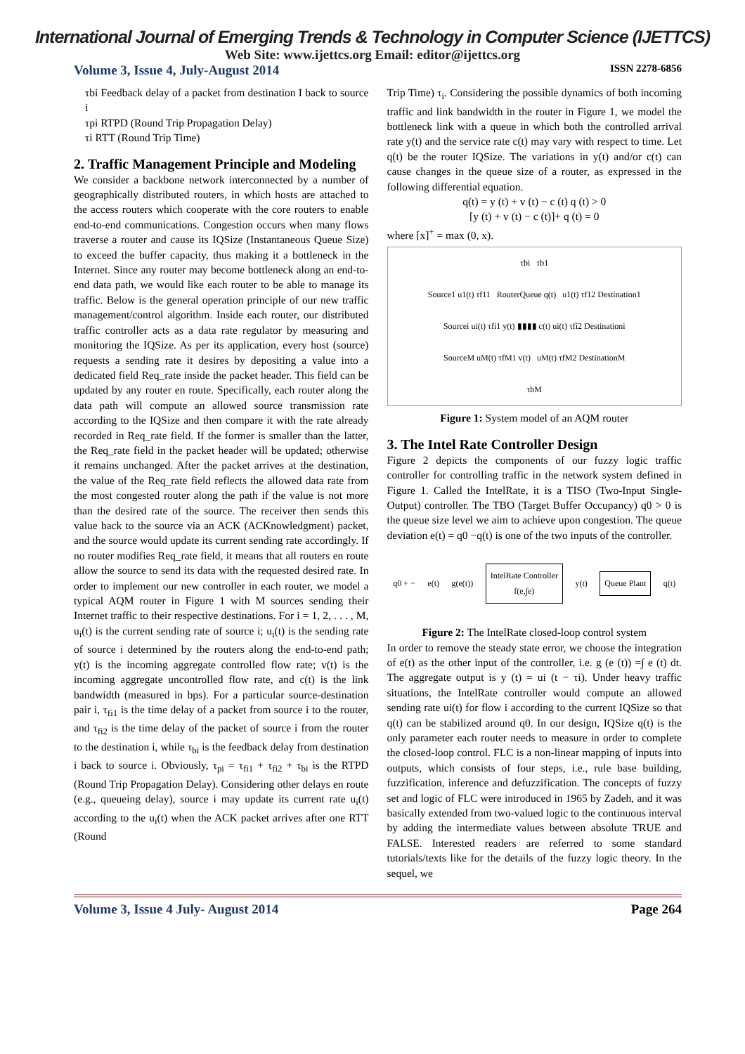International Journal of Emerging Trends & Technology in Computer Science (IJETTCS)
Web Site: www.ijettcs.org Email: editor@ijettcs.org
Volume 3, Issue 4, July-August 2014 ISSN 2278-6856
τbi Feedback delay of a packet from destination I back to source i
τpi RTPD (Round Trip Propagation Delay)
τi RTT (Round Trip Time)
2. Traffic Management Principle and Modeling
We consider a backbone network interconnected by a number of geographically distributed routers, in which hosts are attached to the access routers which cooperate with the core routers to enable end-to-end communications. Congestion occurs when many flows traverse a router and cause its IQSize (Instantaneous Queue Size) to exceed the buffer capacity, thus making it a bottleneck in the Internet. Since any router may become bottleneck along an end-to-end data path, we would like each router to be able to manage its traffic. Below is the general operation principle of our new traffic management/control algorithm. Inside each router, our distributed traffic controller acts as a data rate regulator by measuring and monitoring the IQSize. As per its application, every host (source) requests a sending rate it desires by depositing a value into a dedicated field Req_rate inside the packet header. This field can be updated by any router en route. Specifically, each router along the data path will compute an allowed source transmission rate according to the IQSize and then compare it with the rate already recorded in Req_rate field. If the former is smaller than the latter, the Req_rate field in the packet header will be updated; otherwise it remains unchanged. After the packet arrives at the destination, the value of the Req_rate field reflects the allowed data rate from the most congested router along the path if the value is not more than the desired rate of the source. The receiver then sends this value back to the source via an ACK (ACKnowledgment) packet, and the source would update its current sending rate accordingly. If no router modifies Req_rate field, it means that all routers en route allow the source to send its data with the requested desired rate. In order to implement our new controller in each router, we model a typical AQM router in Figure 1 with M sources sending their Internet traffic to their respective destinations. For i = 1, 2, . . . , M, u<sub>i</sub>(t) is the current sending rate of source i; u<sub>i</sub>(t) is the sending rate of source i determined by the routers along the end-to-end path; y(t) is the incoming aggregate controlled flow rate; v(t) is the incoming aggregate uncontrolled flow rate, and c(t) is the link bandwidth (measured in bps). For a particular source-destination pair i, τ<sub>fi1</sub> is the time delay of a packet from source i to the router, and τ<sub>fi2</sub> is the time delay of the packet of source i from the router to the destination i, while τ<sub>bi</sub> is the feedback delay from destination i back to source i. Obviously, τ<sub>pi</sub> = τ<sub>fi1</sub> + τ<sub>fi2</sub> + τ<sub>bi</sub> is the RTPD (Round Trip Propagation Delay). Considering other delays en route (e.g., queueing delay), source i may update its current rate u<sub>i</sub>(t) according to the u<sub>i</sub>(t) when the ACK packet arrives after one RTT (Round
Trip Time) τ<sub>i</sub>. Considering the possible dynamics of both incoming traffic and link bandwidth in the router in Figure 1, we model the bottleneck link with a queue in which both the controlled arrival rate y(t) and the service rate c(t) may vary with respect to time. Let q(t) be the router IQSize. The variations in y(t) and/or c(t) can cause changes in the queue size of a router, as expressed in the following differential equation.
q(t) = y (t) + v (t) − c (t) q (t) > 0
[y (t) + v (t) − c (t)]+ q (t) = 0
where [x]<sup>+</sup> = max (0, x).
τbi τb1
Source1 u1(t) τf11 RouterQueue q(t) u1(t) τf12 Destination1
Sourcei ui(t) τfi1 y(t) ▮▮▮▮ c(t) ui(t) τfi2 Destinationi
SourceM uM(t) τfM1 v(t) uM(t) τfM2 DestinationM
τbM
Figure 1: System model of an AQM router
3. The Intel Rate Controller Design
Figure 2 depicts the components of our fuzzy logic traffic controller for controlling traffic in the network system defined in Figure 1. Called the IntelRate, it is a TISO (Two-Input Single- Output) controller. The TBO (Target Buffer Occupancy) q0 > 0 is the queue size level we aim to achieve upon congestion. The queue deviation e(t) = q0 −q(t) is one of the two inputs of the controller.
q0 + − e(t) g(e(t)) IntelRate Controller
f(e,∫e) y(t) Queue Plant q(t)
Figure 2: The IntelRate closed-loop control system
In order to remove the steady state error, we choose the integration of e(t) as the other input of the controller, i.e. g (e (t)) =∫ e (t) dt. The aggregate output is y (t) = ui (t − τi). Under heavy traffic situations, the IntelRate controller would compute an allowed sending rate ui(t) for flow i according to the current IQSize so that q(t) can be stabilized around q0. In our design, IQSize q(t) is the only parameter each router needs to measure in order to complete the closed-loop control. FLC is a non-linear mapping of inputs into outputs, which consists of four steps, i.e., rule base building, fuzzification, inference and defuzzification. The concepts of fuzzy set and logic of FLC were introduced in 1965 by Zadeh, and it was basically extended from two-valued logic to the continuous interval by adding the intermediate values between absolute TRUE and FALSE. Interested readers are referred to some standard tutorials/texts like for the details of the fuzzy logic theory. In the sequel, we
Volume 3, Issue 4 July- August 2014 Page 264